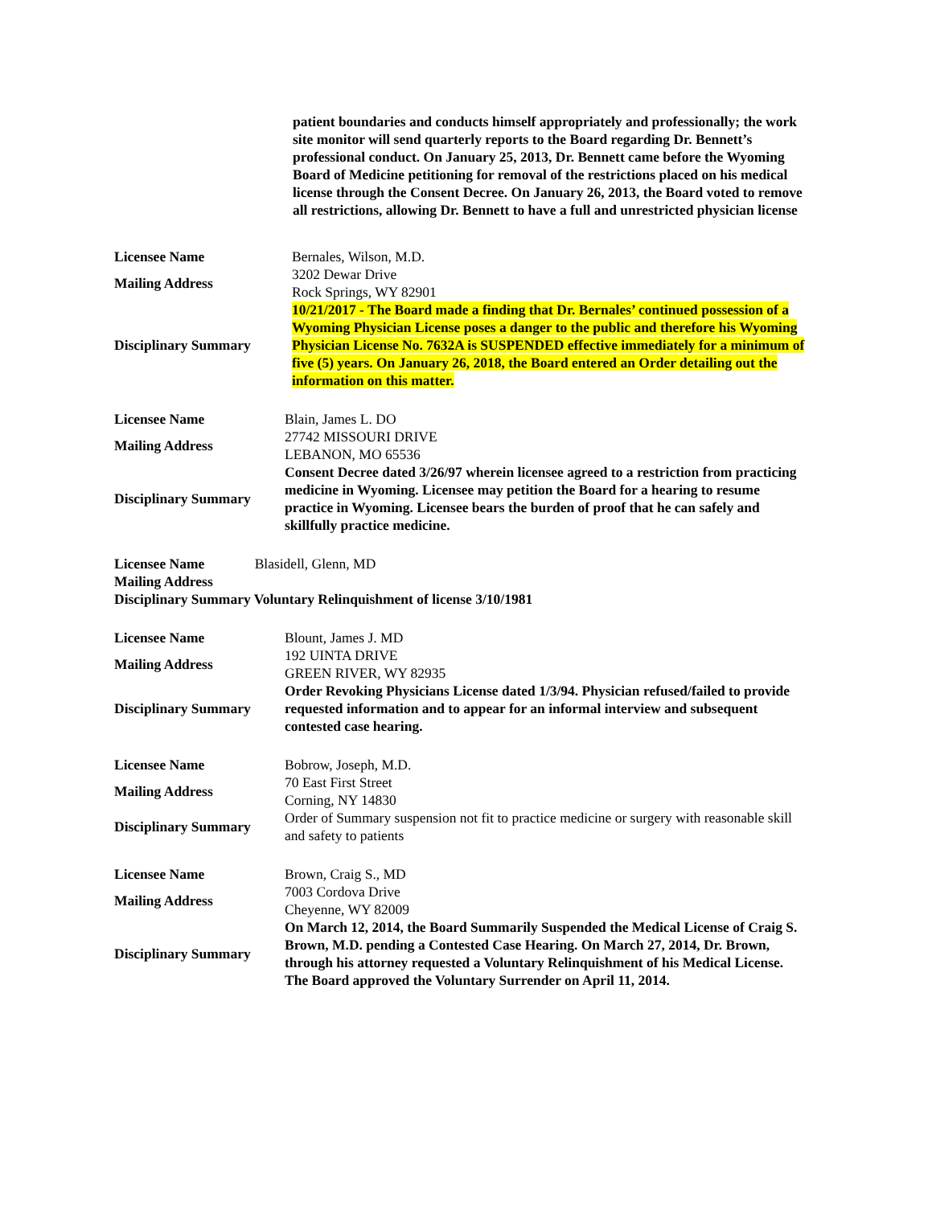patient boundaries and conducts himself appropriately and professionally; the work site monitor will send quarterly reports to the Board regarding Dr. Bennett’s professional conduct. On January 25, 2013, Dr. Bennett came before the Wyoming Board of Medicine petitioning for removal of the restrictions placed on his medical license through the Consent Decree. On January 26, 2013, the Board voted to remove all restrictions, allowing Dr. Bennett to have a full and unrestricted physician license
| Licensee Name | Bernales, Wilson, M.D. |
| Mailing Address | 3202 Dewar Drive Rock Springs, WY 82901 |
| Disciplinary Summary | 10/21/2017 - The Board made a finding that Dr. Bernales’ continued possession of a Wyoming Physician License poses a danger to the public and therefore his Wyoming Physician License No. 7632A is SUSPENDED effective immediately for a minimum of five (5) years. On January 26, 2018, the Board entered an Order detailing out the information on this matter. |
| Licensee Name | Blain, James L. DO |
| Mailing Address | 27742 MISSOURI DRIVE LEBANON, MO 65536 |
| Disciplinary Summary | Consent Decree dated 3/26/97 wherein licensee agreed to a restriction from practicing medicine in Wyoming. Licensee may petition the Board for a hearing to resume practice in Wyoming. Licensee bears the burden of proof that he can safely and skillfully practice medicine. |
| Licensee Name Blasidell, Glenn, MD | |
| Mailing Address | |
| Disciplinary Summary Voluntary Relinquishment of license 3/10/1981 | |
| Licensee Name | Blount, James J. MD |
| Mailing Address | 192 UINTA DRIVE GREEN RIVER, WY 82935 |
| Disciplinary Summary | Order Revoking Physicians License dated 1/3/94. Physician refused/failed to provide requested information and to appear for an informal interview and subsequent contested case hearing. |
| Licensee Name | Bobrow, Joseph, M.D. |
| Mailing Address | 70 East First Street Corning, NY 14830 |
| Disciplinary Summary | Order of Summary suspension not fit to practice medicine or surgery with reasonable skill and safety to patients |
| Licensee Name | Brown, Craig S., MD |
| Mailing Address | 7003 Cordova Drive Cheyenne, WY 82009 |
| Disciplinary Summary | On March 12, 2014, the Board Summarily Suspended the Medical License of Craig S. Brown, M.D. pending a Contested Case Hearing. On March 27, 2014, Dr. Brown, through his attorney requested a Voluntary Relinquishment of his Medical License. The Board approved the Voluntary Surrender on April 11, 2014. |